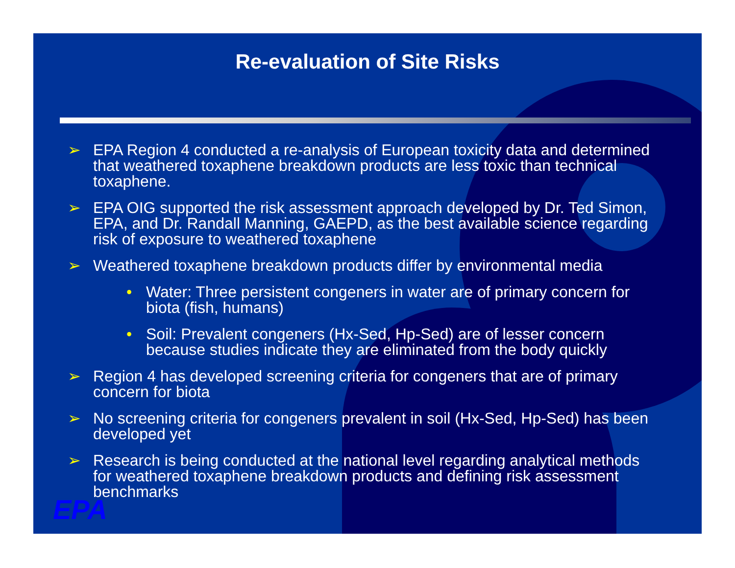Re-evaluation of Site Risks
➢ EPA Region 4 conducted a re-analysis of European toxicity data and determined that weathered toxaphene breakdown products are less toxic than technical toxaphene.
➢ EPA OIG supported the risk assessment approach developed by Dr. Ted Simon, EPA, and Dr. Randall Manning, GAEPD, as the best available science regarding risk of exposure to weathered toxaphene
➢ Weathered toxaphene breakdown products differ by environmental media
• Water: Three persistent congeners in water are of primary concern for biota (fish, humans)
• Soil: Prevalent congeners (Hx-Sed, Hp-Sed) are of lesser concern because studies indicate they are eliminated from the body quickly
➢ Region 4 has developed screening criteria for congeners that are of primary concern for biota
➢ No screening criteria for congeners prevalent in soil (Hx-Sed, Hp-Sed) has been developed yet
➢ Research is being conducted at the national level regarding analytical methods for weathered toxaphene breakdown products and defining risk assessment benchmarks
EPA